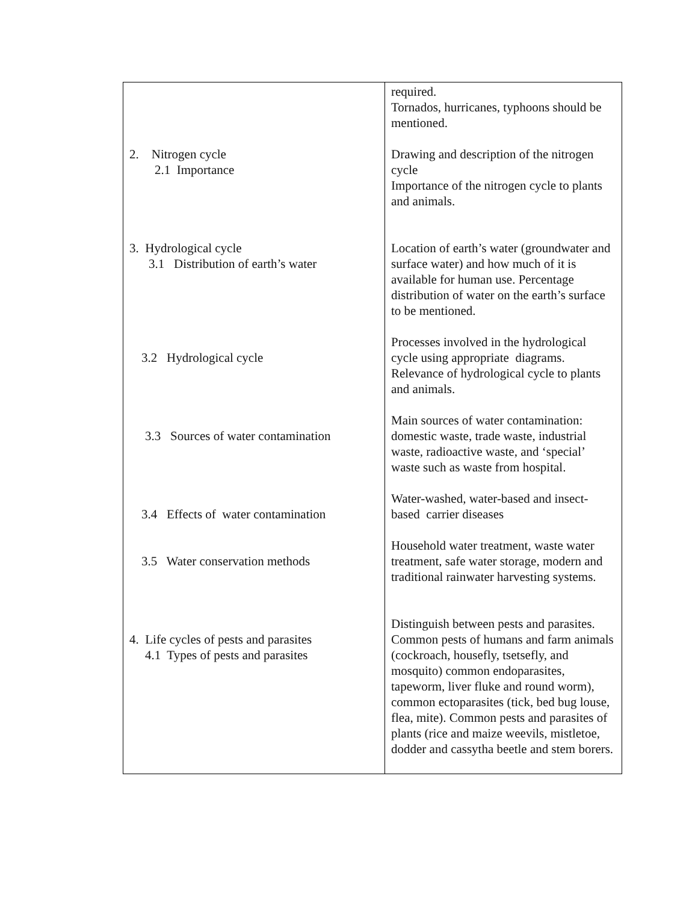| 2. Nitrogen cycle 2.1 Importance 3. Hydrological cycle 3.1 Distribution of earth’s water 3.2 Hydrological cycle 3.3 Sources of water contamination 3.4 Effects of water contamination 3.5 Water conservation methods 4. Life cycles of pests and parasites 4.1 Types of pests and parasites | required. Tornados, hurricanes, typhoons should be mentioned. Drawing and description of the nitrogen cycle Importance of the nitrogen cycle to plants and animals. Location of earth’s water (groundwater and surface water) and how much of it is available for human use. Percentage distribution of water on the earth’s surface to be mentioned. Processes involved in the hydrological cycle using appropriate diagrams. Relevance of hydrological cycle to plants and animals. Main sources of water contamination: domestic waste, trade waste, industrial waste, radioactive waste, and ‘special’ waste such as waste from hospital. Water-washed, water-based and insect-based carrier diseases Household water treatment, waste water treatment, safe water storage, modern and traditional rainwater harvesting systems. Distinguish between pests and parasites. Common pests of humans and farm animals (cockroach, housefly, tsetsefly, and mosquito) common endoparasites, tapeworm, liver fluke and round worm), common ectoparasites (tick, bed bug louse, flea, mite). Common pests and parasites of plants (rice and maize weevils, mistletoe, dodder and cassytha beetle and stem borers. |